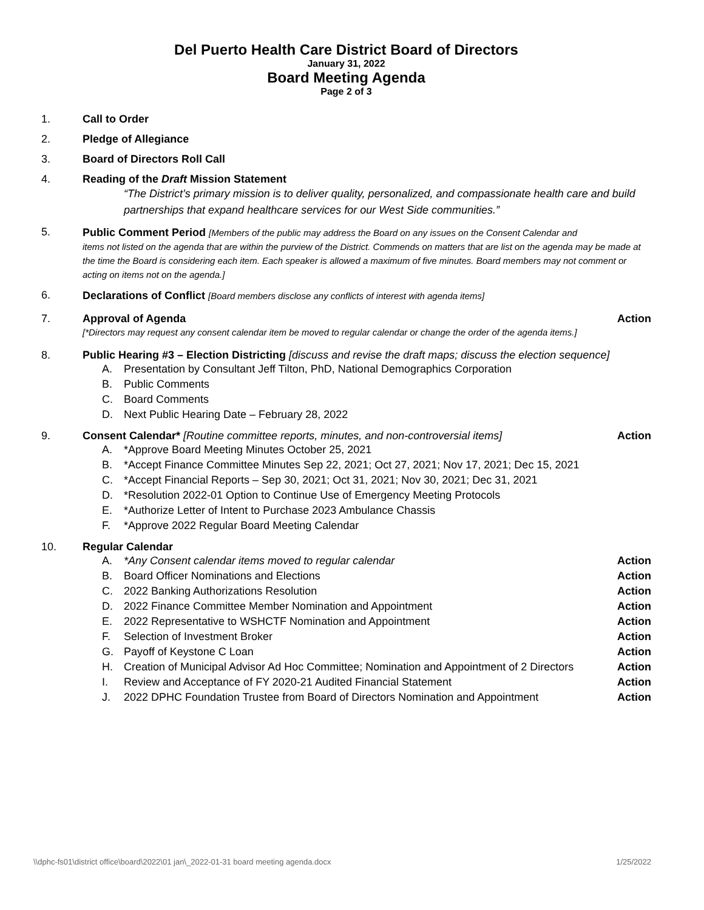Del Puerto Health Care District Board of Directors
January 31, 2022
Board Meeting Agenda
Page 2 of 3
1. Call to Order
2. Pledge of Allegiance
3. Board of Directors Roll Call
4. Reading of the Draft Mission Statement
“The District’s primary mission is to deliver quality, personalized, and compassionate health care and build partnerships that expand healthcare services for our West Side communities.”
5. Public Comment Period [Members of the public may address the Board on any issues on the Consent Calendar and
items not listed on the agenda that are within the purview of the District. Commends on matters that are list on the agenda may be made at the time the Board is considering each item. Each speaker is allowed a maximum of five minutes. Board members may not comment or acting on items not on the agenda.]
6. Declarations of Conflict [Board members disclose any conflicts of interest with agenda items]
7. Approval of Agenda Action
[*Directors may request any consent calendar item be moved to regular calendar or change the order of the agenda items.]
8. Public Hearing #3 – Election Districting [discuss and revise the draft maps; discuss the election sequence]
A. Presentation by Consultant Jeff Tilton, PhD, National Demographics Corporation
B. Public Comments
C. Board Comments
D. Next Public Hearing Date – February 28, 2022
9. Consent Calendar* [Routine committee reports, minutes, and non-controversial items] Action
A. *Approve Board Meeting Minutes October 25, 2021
B. *Accept Finance Committee Minutes Sep 22, 2021; Oct 27, 2021; Nov 17, 2021; Dec 15, 2021
C. *Accept Financial Reports – Sep 30, 2021; Oct 31, 2021; Nov 30, 2021; Dec 31, 2021
D. *Resolution 2022-01 Option to Continue Use of Emergency Meeting Protocols
E. *Authorize Letter of Intent to Purchase 2023 Ambulance Chassis
F. *Approve 2022 Regular Board Meeting Calendar
10. Regular Calendar
A. *Any Consent calendar items moved to regular calendar Action
B. Board Officer Nominations and Elections Action
C. 2022 Banking Authorizations Resolution Action
D. 2022 Finance Committee Member Nomination and Appointment Action
E. 2022 Representative to WSHCTF Nomination and Appointment Action
F. Selection of Investment Broker Action
G. Payoff of Keystone C Loan Action
H. Creation of Municipal Advisor Ad Hoc Committee; Nomination and Appointment of 2 Directors Action
I. Review and Acceptance of FY 2020-21 Audited Financial Statement Action
J. 2022 DPHC Foundation Trustee from Board of Directors Nomination and Appointment Action
\\dphc-fs01\district office\board\2022\01 jan\_2022-01-31 board meeting agenda.docx 1/25/2022